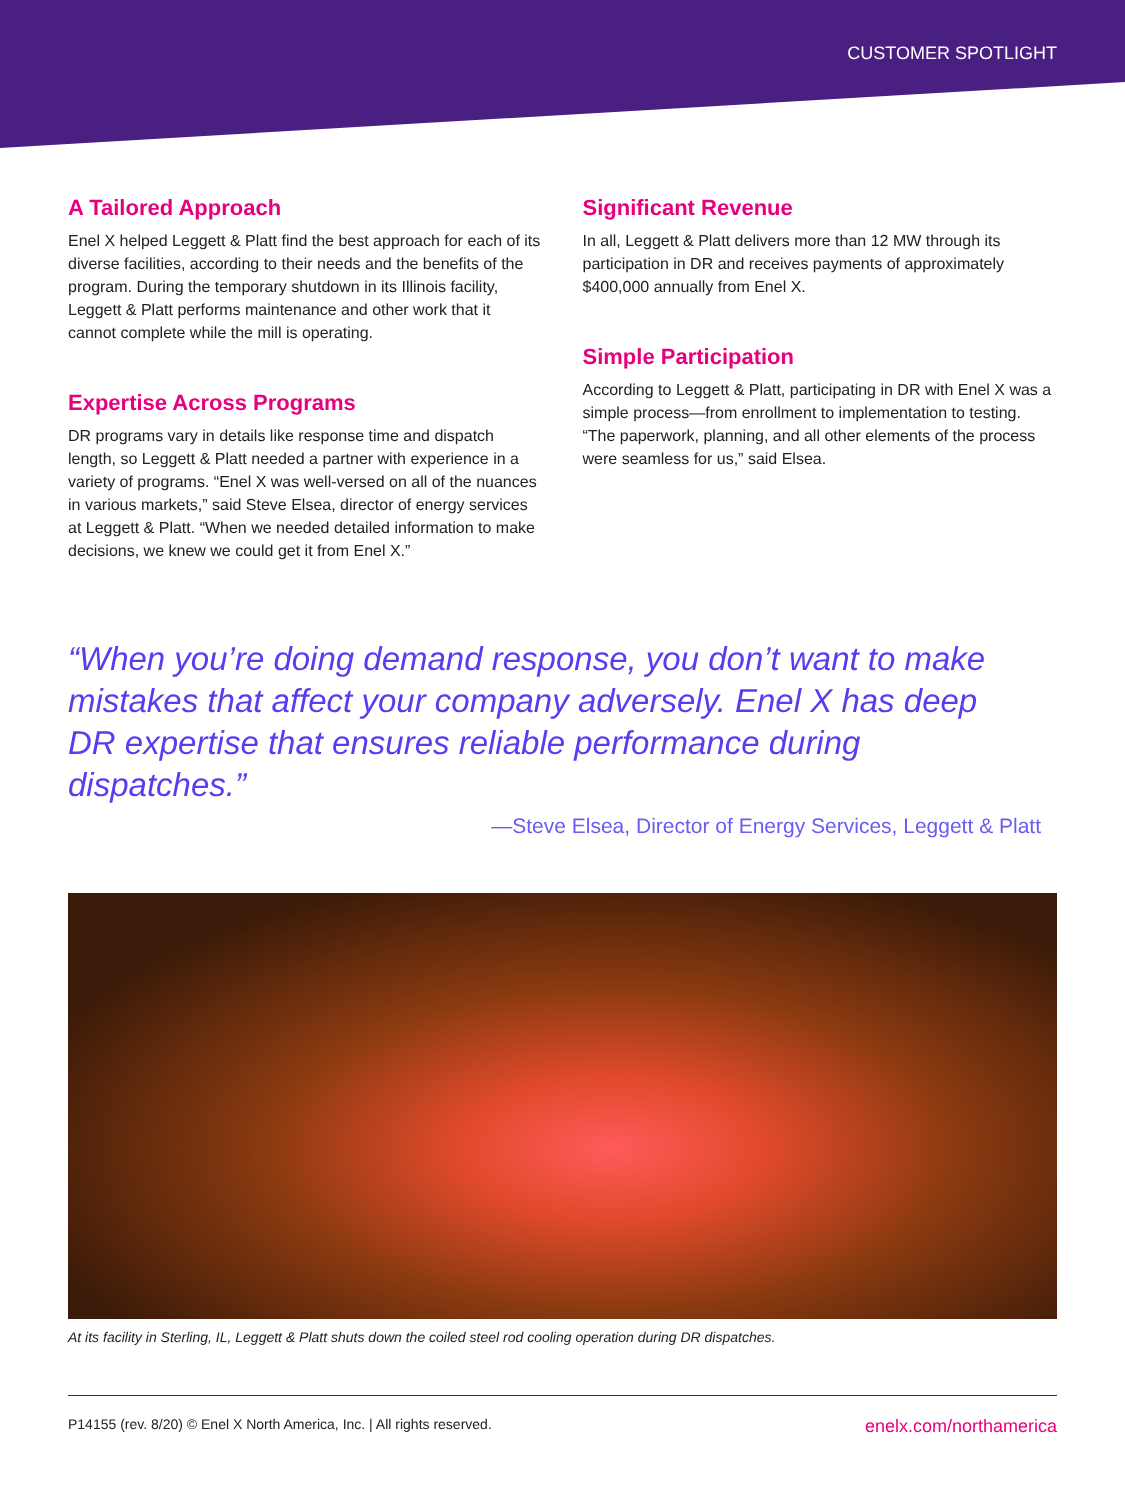CUSTOMER SPOTLIGHT
A Tailored Approach
Enel X helped Leggett & Platt find the best approach for each of its diverse facilities, according to their needs and the benefits of the program. During the temporary shutdown in its Illinois facility, Leggett & Platt performs maintenance and other work that it cannot complete while the mill is operating.
Expertise Across Programs
DR programs vary in details like response time and dispatch length, so Leggett & Platt needed a partner with experience in a variety of programs. “Enel X was well-versed on all of the nuances in various markets,” said Steve Elsea, director of energy services at Leggett & Platt. “When we needed detailed information to make decisions, we knew we could get it from Enel X.”
Significant Revenue
In all, Leggett & Platt delivers more than 12 MW through its participation in DR and receives payments of approximately $400,000 annually from Enel X.
Simple Participation
According to Leggett & Platt, participating in DR with Enel X was a simple process—from enrollment to implementation to testing. “The paperwork, planning, and all other elements of the process were seamless for us,” said Elsea.
“When you’re doing demand response, you don’t want to make mistakes that affect your company adversely. Enel X has deep DR expertise that ensures reliable performance during dispatches.”
—Steve Elsea, Director of Energy Services, Leggett & Platt
At its facility in Sterling, IL, Leggett & Platt shuts down the coiled steel rod cooling operation during DR dispatches.
P14155 (rev. 8/20) © Enel X North America, Inc. | All rights reserved. enelx.com/northamerica